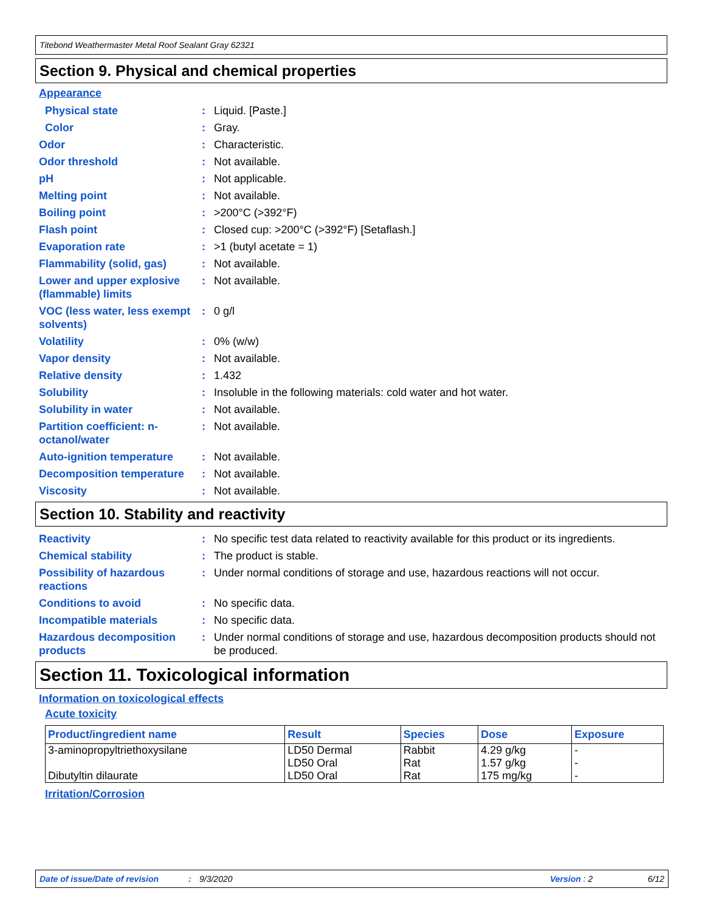Titebond Weathermaster Metal Roof Sealant Gray 62321
Section 9. Physical and chemical properties
Appearance
Physical state : Liquid. [Paste.]
Color : Gray.
Odor : Characteristic.
Odor threshold : Not available.
pH : Not applicable.
Melting point : Not available.
Boiling point : >200°C (>392°F)
Flash point : Closed cup: >200°C (>392°F) [Setaflash.]
Evaporation rate : >1 (butyl acetate = 1)
Flammability (solid, gas)
: Not available.
Lower and upper explosive (flammable) limits
: Not available.
VOC (less water, less exempt solvents)
: 0 g/l
Volatility : 0% (w/w)
Vapor density : Not available.
Relative density : 1.432
Solubility : Insoluble in the following materials: cold water and hot water.
Solubility in water : Not available.
Partition coefficient: n-octanol/water
: Not available.
Auto-ignition temperature
: Not available.
Decomposition temperature
: Not available.
Viscosity : Not available.
Section 10. Stability and reactivity
Reactivity : No specific test data related to reactivity available for this product or its ingredients.
Chemical stability : The product is stable.
Possibility of hazardous reactions
: Under normal conditions of storage and use, hazardous reactions will not occur.
Conditions to avoid : No specific data.
Incompatible materials : No specific data.
Hazardous decomposition products
: Under normal conditions of storage and use, hazardous decomposition products should not be produced.
Section 11. Toxicological information
Information on toxicological effects
Acute toxicity
| Product/ingredient name | Result | Species | Dose | Exposure |
| --- | --- | --- | --- | --- |
| 3-aminopropyltriethoxysilane | LD50 Dermal LD50 Oral | Rabbit Rat | 4.29 g/kg 1.57 g/kg | - - |
| Dibutyltin dilaurate | LD50 Oral | Rat | 175 mg/kg | - |
Irritation/Corrosion
Date of issue/Date of revision: 9/3/2020 Version : 2 6/12